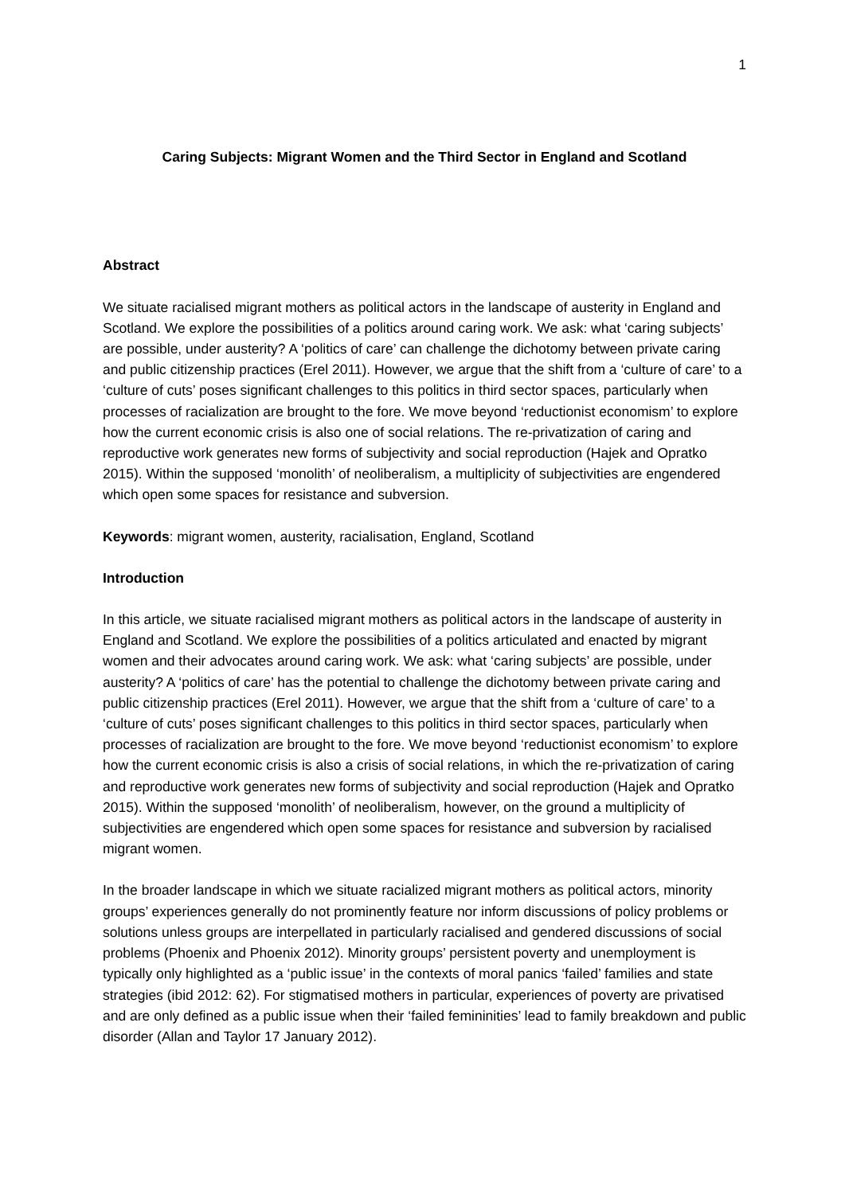1
Caring Subjects: Migrant Women and the Third Sector in England and Scotland
Abstract
We situate racialised migrant mothers as political actors in the landscape of austerity in England and Scotland. We explore the possibilities of a politics around caring work. We ask: what ‘caring subjects’ are possible, under austerity? A ‘politics of care’ can challenge the dichotomy between private caring and public citizenship practices (Erel 2011). However, we argue that the shift from a ‘culture of care’ to a ‘culture of cuts’ poses significant challenges to this politics in third sector spaces, particularly when processes of racialization are brought to the fore. We move beyond ‘reductionist economism’ to explore how the current economic crisis is also one of social relations. The re-privatization of caring and reproductive work generates new forms of subjectivity and social reproduction (Hajek and Opratko 2015). Within the supposed ‘monolith’ of neoliberalism, a multiplicity of subjectivities are engendered which open some spaces for resistance and subversion.
Keywords: migrant women, austerity, racialisation, England, Scotland
Introduction
In this article, we situate racialised migrant mothers as political actors in the landscape of austerity in England and Scotland. We explore the possibilities of a politics articulated and enacted by migrant women and their advocates around caring work. We ask: what ‘caring subjects’ are possible, under austerity? A ‘politics of care’ has the potential to challenge the dichotomy between private caring and public citizenship practices (Erel 2011). However, we argue that the shift from a ‘culture of care’ to a ‘culture of cuts’ poses significant challenges to this politics in third sector spaces, particularly when processes of racialization are brought to the fore. We move beyond ‘reductionist economism’ to explore how the current economic crisis is also a crisis of social relations, in which the re-privatization of caring and reproductive work generates new forms of subjectivity and social reproduction (Hajek and Opratko 2015). Within the supposed ‘monolith’ of neoliberalism, however, on the ground a multiplicity of subjectivities are engendered which open some spaces for resistance and subversion by racialised migrant women.
In the broader landscape in which we situate racialized migrant mothers as political actors, minority groups’ experiences generally do not prominently feature nor inform discussions of policy problems or solutions unless groups are interpellated in particularly racialised and gendered discussions of social problems (Phoenix and Phoenix 2012). Minority groups’ persistent poverty and unemployment is typically only highlighted as a ‘public issue’ in the contexts of moral panics ‘failed’ families and state strategies (ibid 2012: 62). For stigmatised mothers in particular, experiences of poverty are privatised and are only defined as a public issue when their ‘failed femininities’ lead to family breakdown and public disorder (Allan and Taylor 17 January 2012).